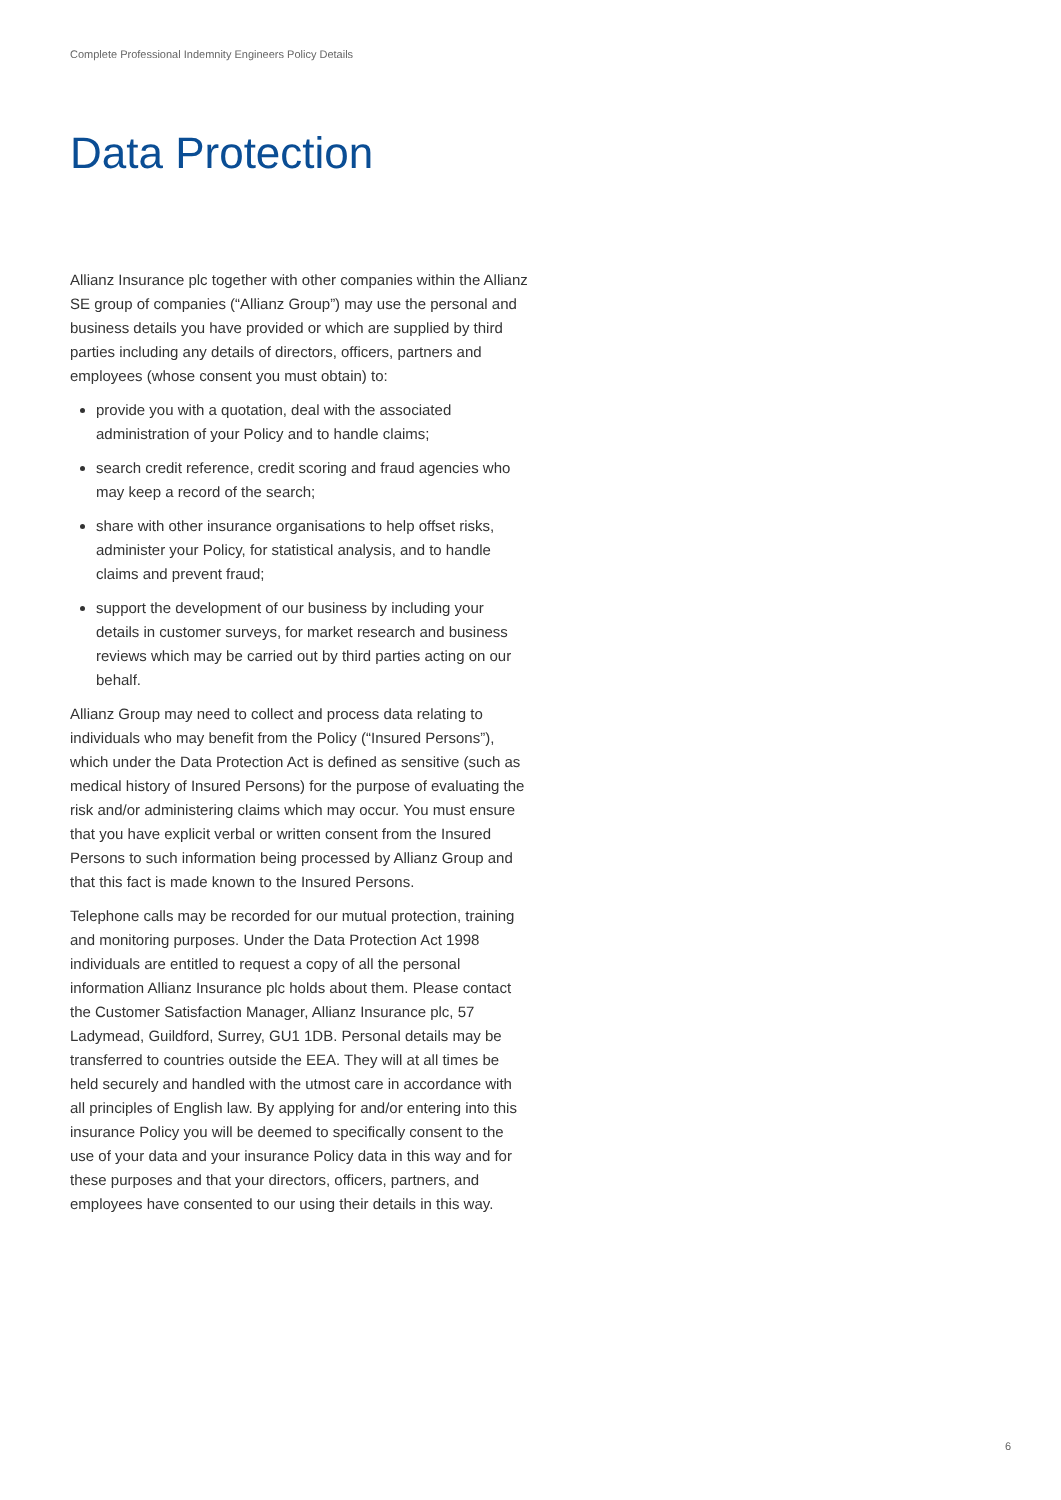Complete Professional Indemnity Engineers Policy Details
Data Protection
Allianz Insurance plc together with other companies within the Allianz SE group of companies (“Allianz Group”) may use the personal and business details you have provided or which are supplied by third parties including any details of directors, officers, partners and employees (whose consent you must obtain) to:
provide you with a quotation, deal with the associated administration of your Policy and to handle claims;
search credit reference, credit scoring and fraud agencies who may keep a record of the search;
share with other insurance organisations to help offset risks, administer your Policy, for statistical analysis, and to handle claims and prevent fraud;
support the development of our business by including your details in customer surveys, for market research and business reviews which may be carried out by third parties acting on our behalf.
Allianz Group may need to collect and process data relating to individuals who may benefit from the Policy (“Insured Persons”), which under the Data Protection Act is defined as sensitive (such as medical history of Insured Persons) for the purpose of evaluating the risk and/or administering claims which may occur. You must ensure that you have explicit verbal or written consent from the Insured Persons to such information being processed by Allianz Group and that this fact is made known to the Insured Persons.
Telephone calls may be recorded for our mutual protection, training and monitoring purposes. Under the Data Protection Act 1998 individuals are entitled to request a copy of all the personal information Allianz Insurance plc holds about them. Please contact the Customer Satisfaction Manager, Allianz Insurance plc, 57 Ladymead, Guildford, Surrey, GU1 1DB. Personal details may be transferred to countries outside the EEA. They will at all times be held securely and handled with the utmost care in accordance with all principles of English law. By applying for and/or entering into this insurance Policy you will be deemed to specifically consent to the use of your data and your insurance Policy data in this way and for these purposes and that your directors, officers, partners, and employees have consented to our using their details in this way.
6